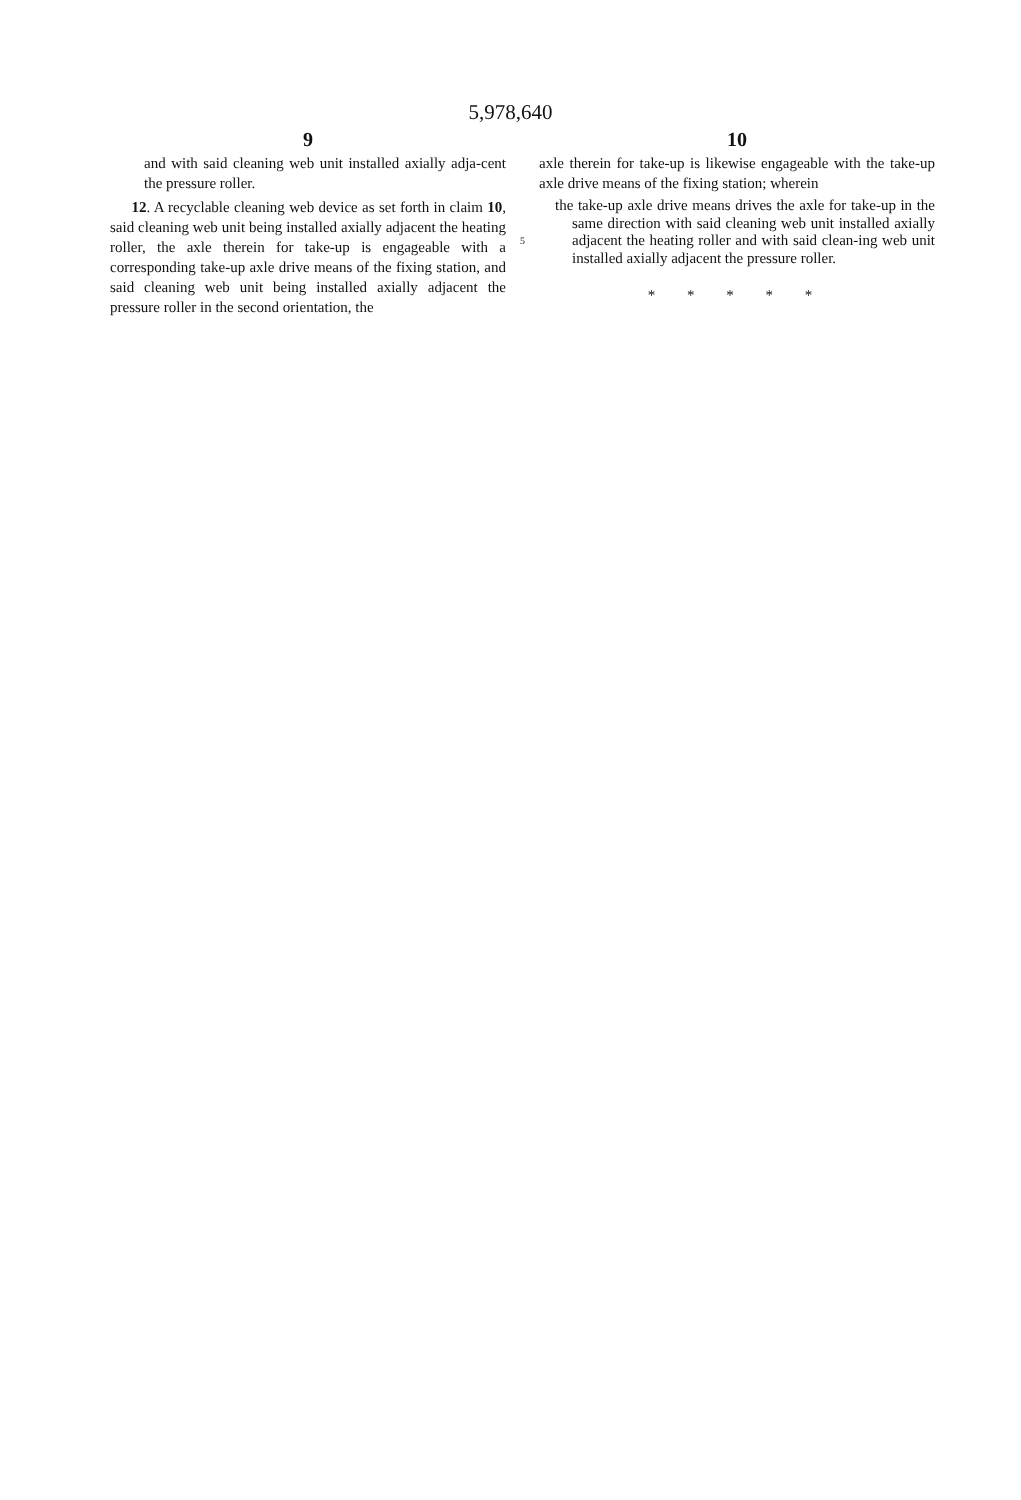5,978,640
9
and with said cleaning web unit installed axially adja-cent the pressure roller.
12. A recyclable cleaning web device as set forth in claim 10, said cleaning web unit being installed axially adjacent the heating roller, the axle therein for take-up is engageable with a corresponding take-up axle drive means of the fixing station, and said cleaning web unit being installed axially adjacent the pressure roller in the second orientation, the
5
10
axle therein for take-up is likewise engageable with the take-up axle drive means of the fixing station; wherein
the take-up axle drive means drives the axle for take-up in the same direction with said cleaning web unit installed axially adjacent the heating roller and with said clean-ing web unit installed axially adjacent the pressure roller.
* * * * *